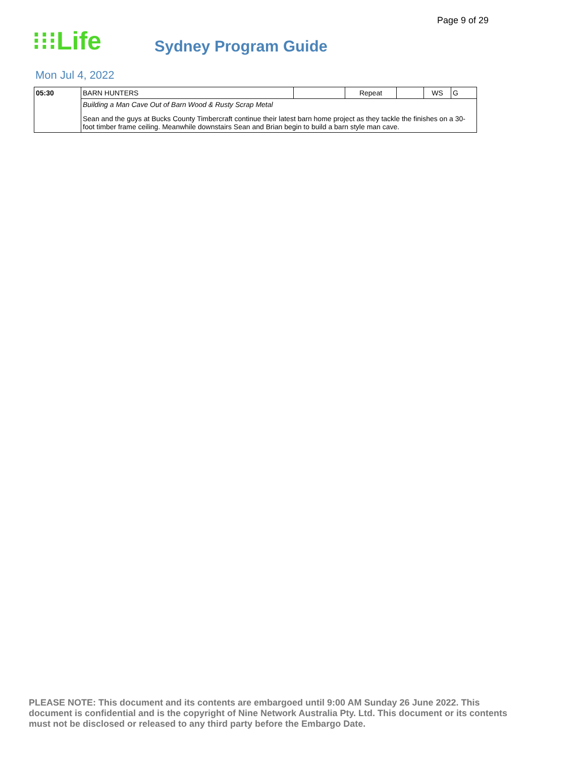Page 9 of 29
⁝⁝⁝Life
Sydney Program Guide
Mon Jul 4, 2022
| 05:30 | BARN HUNTERS | | Repeat | | WS | G |
| | Building a Man Cave Out of Barn Wood & Rusty Scrap Metal Sean and the guys at Bucks County Timbercraft continue their latest barn home project as they tackle the finishes on a 30-foot timber frame ceiling. Meanwhile downstairs Sean and Brian begin to build a barn style man cave. | | | | | |
PLEASE NOTE: This document and its contents are embargoed until 9:00 AM Sunday 26 June 2022. This document is confidential and is the copyright of Nine Network Australia Pty. Ltd. This document or its contents must not be disclosed or released to any third party before the Embargo Date.